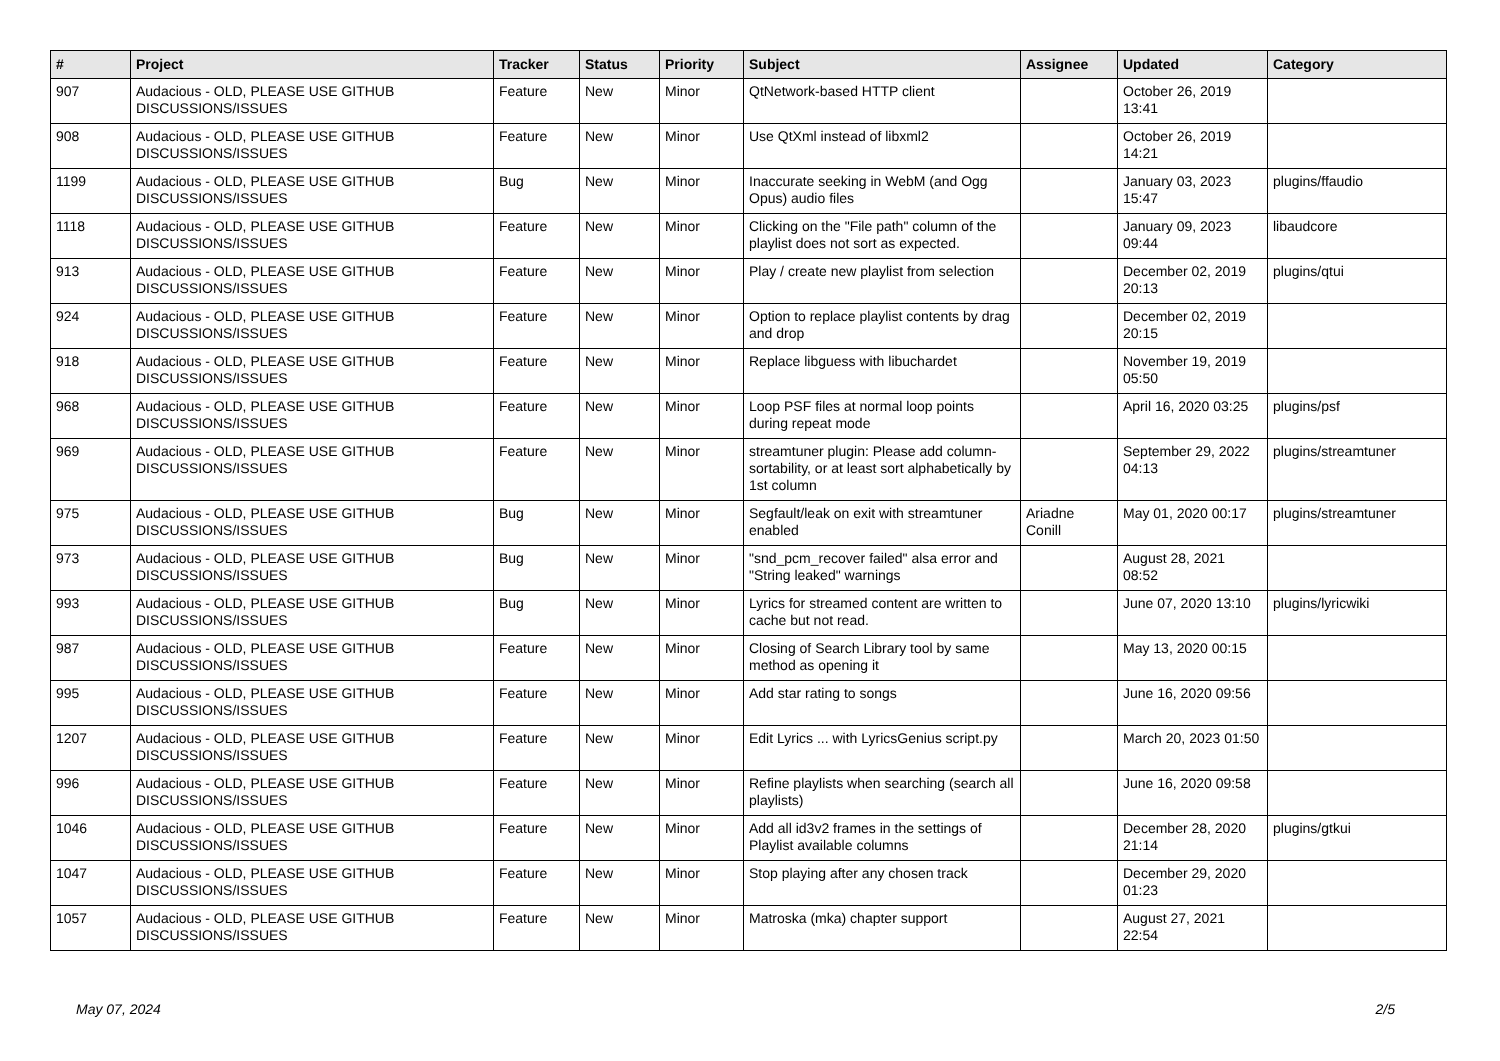| # | Project | Tracker | Status | Priority | Subject | Assignee | Updated | Category |
| --- | --- | --- | --- | --- | --- | --- | --- | --- |
| 907 | Audacious - OLD, PLEASE USE GITHUB DISCUSSIONS/ISSUES | Feature | New | Minor | QtNetwork-based HTTP client | | October 26, 2019 13:41 | |
| 908 | Audacious - OLD, PLEASE USE GITHUB DISCUSSIONS/ISSUES | Feature | New | Minor | Use QtXml instead of libxml2 | | October 26, 2019 14:21 | |
| 1199 | Audacious - OLD, PLEASE USE GITHUB DISCUSSIONS/ISSUES | Bug | New | Minor | Inaccurate seeking in WebM (and Ogg Opus) audio files | | January 03, 2023 15:47 | plugins/ffaudio |
| 1118 | Audacious - OLD, PLEASE USE GITHUB DISCUSSIONS/ISSUES | Feature | New | Minor | Clicking on the "File path" column of the playlist does not sort as expected. | | January 09, 2023 09:44 | libaudcore |
| 913 | Audacious - OLD, PLEASE USE GITHUB DISCUSSIONS/ISSUES | Feature | New | Minor | Play / create new playlist from selection | | December 02, 2019 20:13 | plugins/qtui |
| 924 | Audacious - OLD, PLEASE USE GITHUB DISCUSSIONS/ISSUES | Feature | New | Minor | Option to replace playlist contents by drag and drop | | December 02, 2019 20:15 | |
| 918 | Audacious - OLD, PLEASE USE GITHUB DISCUSSIONS/ISSUES | Feature | New | Minor | Replace libguess with libuchardet | | November 19, 2019 05:50 | |
| 968 | Audacious - OLD, PLEASE USE GITHUB DISCUSSIONS/ISSUES | Feature | New | Minor | Loop PSF files at normal loop points during repeat mode | | April 16, 2020 03:25 | plugins/psf |
| 969 | Audacious - OLD, PLEASE USE GITHUB DISCUSSIONS/ISSUES | Feature | New | Minor | streamtuner plugin: Please add column-sortability, or at least sort alphabetically by 1st column | | September 29, 2022 04:13 | plugins/streamtuner |
| 975 | Audacious - OLD, PLEASE USE GITHUB DISCUSSIONS/ISSUES | Bug | New | Minor | Segfault/leak on exit with streamtuner enabled | Ariadne Conill | May 01, 2020 00:17 | plugins/streamtuner |
| 973 | Audacious - OLD, PLEASE USE GITHUB DISCUSSIONS/ISSUES | Bug | New | Minor | "snd_pcm_recover failed" alsa error and "String leaked" warnings | | August 28, 2021 08:52 | |
| 993 | Audacious - OLD, PLEASE USE GITHUB DISCUSSIONS/ISSUES | Bug | New | Minor | Lyrics for streamed content are written to cache but not read. | | June 07, 2020 13:10 | plugins/lyricwiki |
| 987 | Audacious - OLD, PLEASE USE GITHUB DISCUSSIONS/ISSUES | Feature | New | Minor | Closing of Search Library tool by same method as opening it | | May 13, 2020 00:15 | |
| 995 | Audacious - OLD, PLEASE USE GITHUB DISCUSSIONS/ISSUES | Feature | New | Minor | Add star rating to songs | | June 16, 2020 09:56 | |
| 1207 | Audacious - OLD, PLEASE USE GITHUB DISCUSSIONS/ISSUES | Feature | New | Minor | Edit Lyrics ... with LyricsGenius script.py | | March 20, 2023 01:50 | |
| 996 | Audacious - OLD, PLEASE USE GITHUB DISCUSSIONS/ISSUES | Feature | New | Minor | Refine playlists when searching (search all playlists) | | June 16, 2020 09:58 | |
| 1046 | Audacious - OLD, PLEASE USE GITHUB DISCUSSIONS/ISSUES | Feature | New | Minor | Add all id3v2 frames in the settings of Playlist available columns | | December 28, 2020 21:14 | plugins/gtkui |
| 1047 | Audacious - OLD, PLEASE USE GITHUB DISCUSSIONS/ISSUES | Feature | New | Minor | Stop playing after any chosen track | | December 29, 2020 01:23 | |
| 1057 | Audacious - OLD, PLEASE USE GITHUB DISCUSSIONS/ISSUES | Feature | New | Minor | Matroska (mka) chapter support | | August 27, 2021 22:54 | |
May 07, 2024 2/5